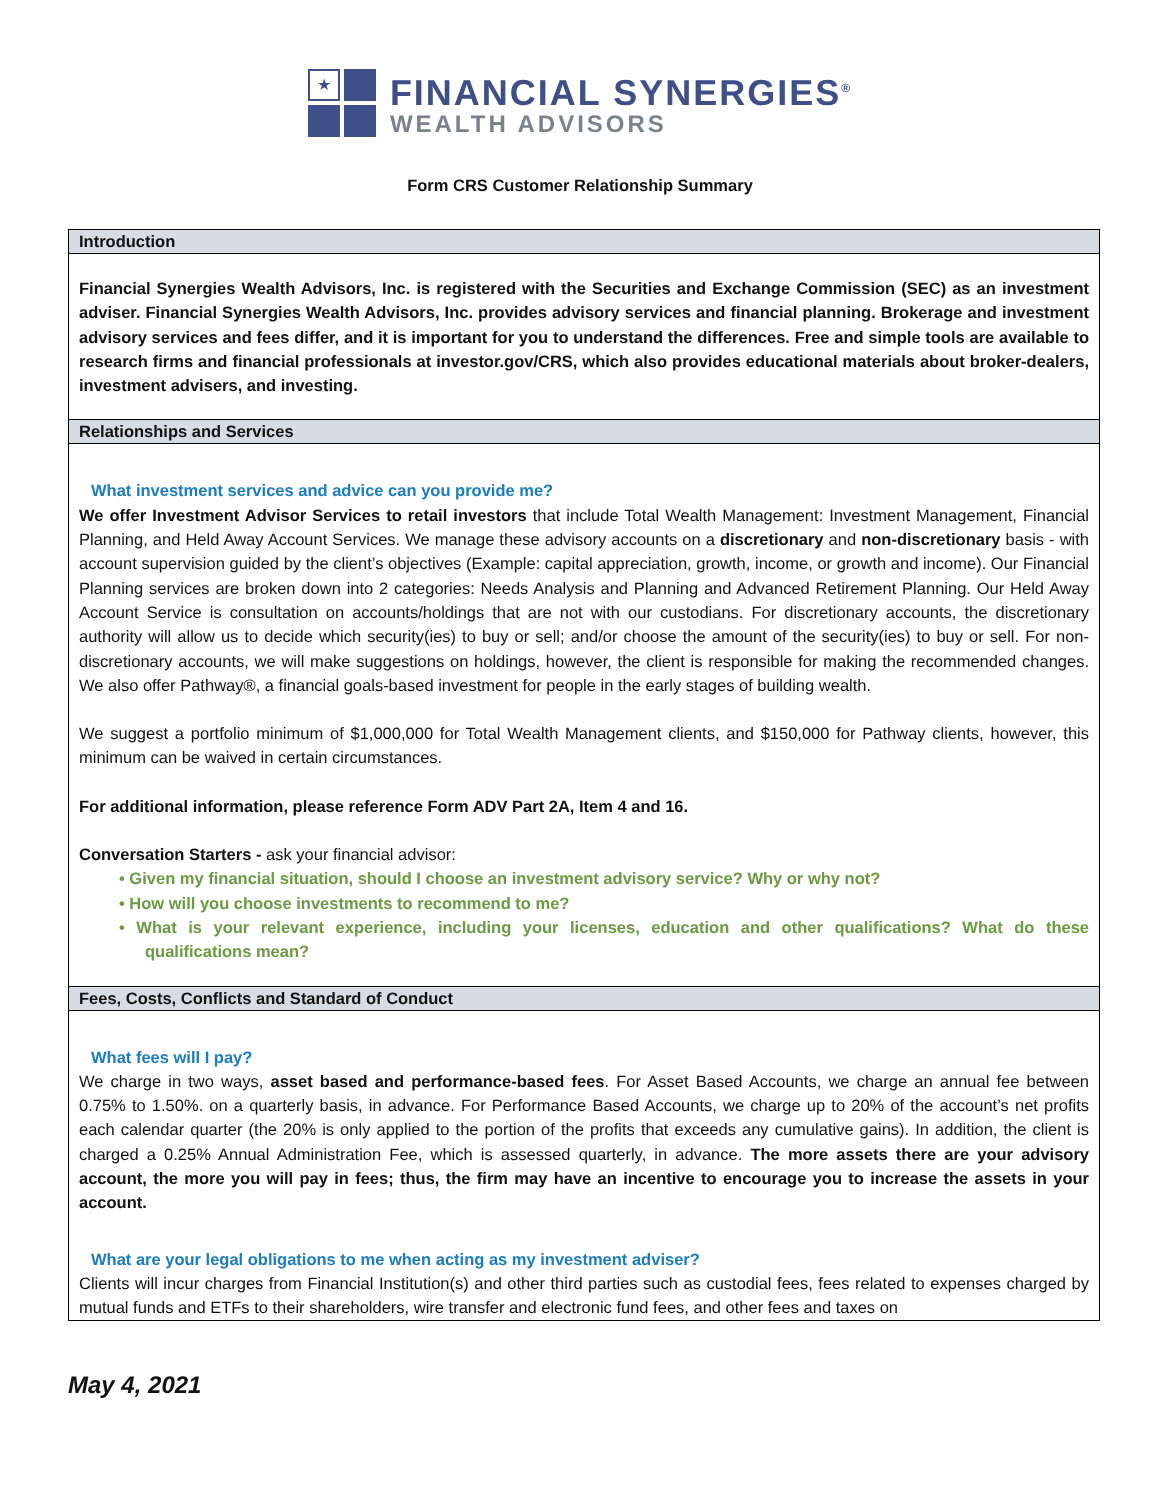★
FINANCIAL SYNERGIES<sup>®</sup>
WEALTH ADVISORS
Form CRS Customer Relationship Summary
Introduction
Financial Synergies Wealth Advisors, Inc. is registered with the Securities and Exchange Commission (SEC) as an investment adviser. Financial Synergies Wealth Advisors, Inc. provides advisory services and financial planning. Brokerage and investment advisory services and fees differ, and it is important for you to understand the differences. Free and simple tools are available to research firms and financial professionals at investor.gov/CRS, which also provides educational materials about broker-dealers, investment advisers, and investing.
Relationships and Services
What investment services and advice can you provide me?
We offer Investment Advisor Services to retail investors that include Total Wealth Management: Investment Management, Financial Planning, and Held Away Account Services. We manage these advisory accounts on a discretionary and non-discretionary basis - with account supervision guided by the client’s objectives (Example: capital appreciation, growth, income, or growth and income). Our Financial Planning services are broken down into 2 categories: Needs Analysis and Planning and Advanced Retirement Planning. Our Held Away Account Service is consultation on accounts/holdings that are not with our custodians. For discretionary accounts, the discretionary authority will allow us to decide which security(ies) to buy or sell; and/or choose the amount of the security(ies) to buy or sell. For non-discretionary accounts, we will make suggestions on holdings, however, the client is responsible for making the recommended changes. We also offer Pathway®, a financial goals-based investment for people in the early stages of building wealth.
We suggest a portfolio minimum of $1,000,000 for Total Wealth Management clients, and $150,000 for Pathway clients, however, this minimum can be waived in certain circumstances.
For additional information, please reference Form ADV Part 2A, Item 4 and 16.
Conversation Starters - ask your financial advisor:
• Given my financial situation, should I choose an investment advisory service? Why or why not?
• How will you choose investments to recommend to me?
• What is your relevant experience, including your licenses, education and other qualifications? What do these qualifications mean?
Fees, Costs, Conflicts and Standard of Conduct
What fees will I pay?
We charge in two ways, asset based and performance-based fees. For Asset Based Accounts, we charge an annual fee between 0.75% to 1.50%. on a quarterly basis, in advance. For Performance Based Accounts, we charge up to 20% of the account’s net profits each calendar quarter (the 20% is only applied to the portion of the profits that exceeds any cumulative gains). In addition, the client is charged a 0.25% Annual Administration Fee, which is assessed quarterly, in advance. The more assets there are your advisory account, the more you will pay in fees; thus, the firm may have an incentive to encourage you to increase the assets in your account.
What are your legal obligations to me when acting as my investment adviser?
Clients will incur charges from Financial Institution(s) and other third parties such as custodial fees, fees related to expenses charged by mutual funds and ETFs to their shareholders, wire transfer and electronic fund fees, and other fees and taxes on
May 4, 2021